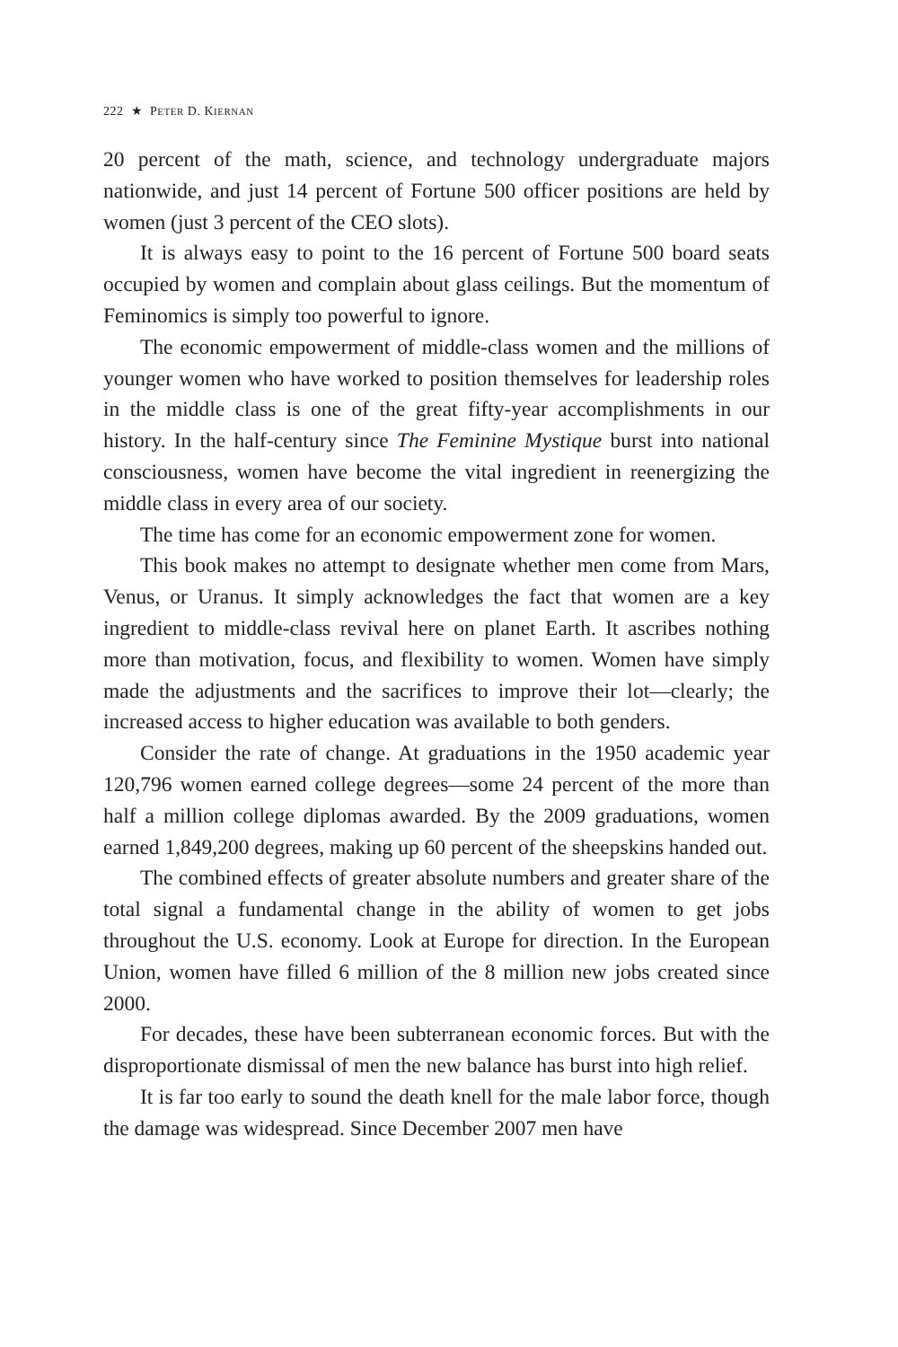222 ★ PETER D. KIERNAN
20 percent of the math, science, and technology undergraduate majors nationwide, and just 14 percent of Fortune 500 officer positions are held by women (just 3 percent of the CEO slots).
It is always easy to point to the 16 percent of Fortune 500 board seats occupied by women and complain about glass ceilings. But the momentum of Feminomics is simply too powerful to ignore.
The economic empowerment of middle-class women and the millions of younger women who have worked to position themselves for leadership roles in the middle class is one of the great fifty-year accomplishments in our history. In the half-century since The Feminine Mystique burst into national consciousness, women have become the vital ingredient in reenergizing the middle class in every area of our society.
The time has come for an economic empowerment zone for women.
This book makes no attempt to designate whether men come from Mars, Venus, or Uranus. It simply acknowledges the fact that women are a key ingredient to middle-class revival here on planet Earth. It ascribes nothing more than motivation, focus, and flexibility to women. Women have simply made the adjustments and the sacrifices to improve their lot—clearly; the increased access to higher education was available to both genders.
Consider the rate of change. At graduations in the 1950 academic year 120,796 women earned college degrees—some 24 percent of the more than half a million college diplomas awarded. By the 2009 graduations, women earned 1,849,200 degrees, making up 60 percent of the sheepskins handed out.
The combined effects of greater absolute numbers and greater share of the total signal a fundamental change in the ability of women to get jobs throughout the U.S. economy. Look at Europe for direction. In the European Union, women have filled 6 million of the 8 million new jobs created since 2000.
For decades, these have been subterranean economic forces. But with the disproportionate dismissal of men the new balance has burst into high relief.
It is far too early to sound the death knell for the male labor force, though the damage was widespread. Since December 2007 men have